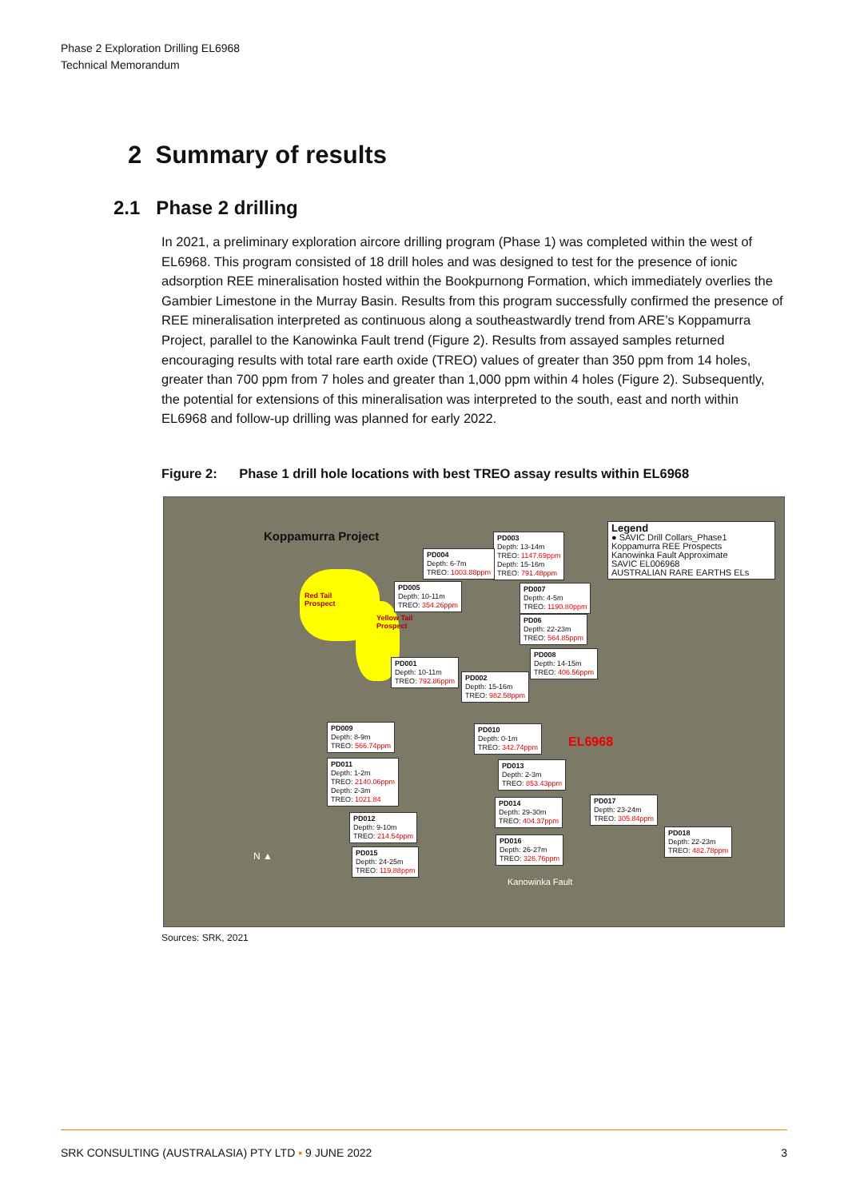Phase 2 Exploration Drilling EL6968
Technical Memorandum
2 Summary of results
2.1 Phase 2 drilling
In 2021, a preliminary exploration aircore drilling program (Phase 1) was completed within the west of EL6968. This program consisted of 18 drill holes and was designed to test for the presence of ionic adsorption REE mineralisation hosted within the Bookpurnong Formation, which immediately overlies the Gambier Limestone in the Murray Basin. Results from this program successfully confirmed the presence of REE mineralisation interpreted as continuous along a southeastwardly trend from ARE’s Koppamurra Project, parallel to the Kanowinka Fault trend (Figure 2). Results from assayed samples returned encouraging results with total rare earth oxide (TREO) values of greater than 350 ppm from 14 holes, greater than 700 ppm from 7 holes and greater than 1,000 ppm within 4 holes (Figure 2). Subsequently, the potential for extensions of this mineralisation was interpreted to the south, east and north within EL6968 and follow-up drilling was planned for early 2022.
Figure 2: Phase 1 drill hole locations with best TREO assay results within EL6968
Koppamurra Project
Red Tail
Prospect
Yellow Tail
Prospect
Legend
● SAVIC Drill Collars_Phase1
Koppamurra REE Prospects
Kanowinka Fault Approximate
SAVIC EL006968
AUSTRALIAN RARE EARTHS ELs
PD003
Depth: 13-14m
TREO: 1147.69ppm
Depth: 15-16m
TREO: 791.48ppm
PD004
Depth: 6-7m
TREO: 1003.88ppm
PD005
Depth: 10-11m
TREO: 354.26ppm
PD007
Depth: 4-5m
TREO: 1190.80ppm
PD06
Depth: 22-23m
TREO: 564.85ppm
PD008
Depth: 14-15m
TREO: 406.56ppm
PD001
Depth: 10-11m
TREO: 792.86ppm
PD002
Depth: 15-16m
TREO: 982.58ppm
PD009
Depth: 8-9m
TREO: 566.74ppm
PD010
Depth: 0-1m
TREO: 342.74ppm
EL6968
PD011
Depth: 1-2m
TREO: 2140.06ppm
Depth: 2-3m
TREO: 1021.84
PD013
Depth: 2-3m
TREO: 853.43ppm
PD014
Depth: 29-30m
TREO: 404.37ppm
PD017
Depth: 23-24m
TREO: 305.84ppm
PD012
Depth: 9-10m
TREO: 214.54ppm
PD018
Depth: 22-23m
TREO: 482.78ppm
PD016
Depth: 26-27m
TREO: 326.76ppm
PD015
Depth: 24-25m
TREO: 119.88ppm
N ▲
Kanowinka Fault
Sources: SRK, 2021
SRK CONSULTING (AUSTRALASIA) PTY LTD ▪ 9 JUNE 2022 3